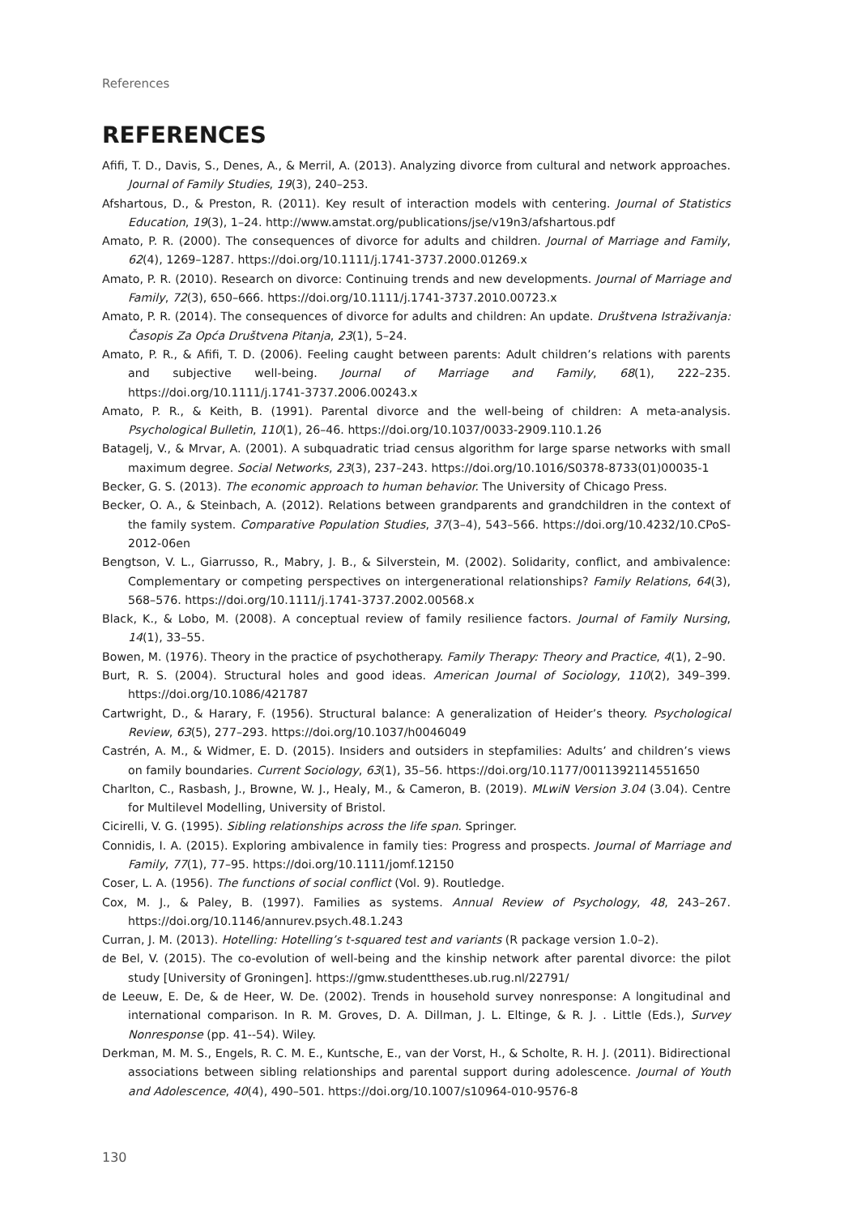References
REFERENCES
Afifi, T. D., Davis, S., Denes, A., & Merril, A. (2013). Analyzing divorce from cultural and network approaches. Journal of Family Studies, 19(3), 240–253.
Afshartous, D., & Preston, R. (2011). Key result of interaction models with centering. Journal of Statistics Education, 19(3), 1–24. http://www.amstat.org/publications/jse/v19n3/afshartous.pdf
Amato, P. R. (2000). The consequences of divorce for adults and children. Journal of Marriage and Family, 62(4), 1269–1287. https://doi.org/10.1111/j.1741-3737.2000.01269.x
Amato, P. R. (2010). Research on divorce: Continuing trends and new developments. Journal of Marriage and Family, 72(3), 650–666. https://doi.org/10.1111/j.1741-3737.2010.00723.x
Amato, P. R. (2014). The consequences of divorce for adults and children: An update. Društvena Istraživanja: Časopis Za Opća Društvena Pitanja, 23(1), 5–24.
Amato, P. R., & Afifi, T. D. (2006). Feeling caught between parents: Adult children’s relations with parents and subjective well-being. Journal of Marriage and Family, 68(1), 222–235. https://doi.org/10.1111/j.1741-3737.2006.00243.x
Amato, P. R., & Keith, B. (1991). Parental divorce and the well-being of children: A meta-analysis. Psychological Bulletin, 110(1), 26–46. https://doi.org/10.1037/0033-2909.110.1.26
Batagelj, V., & Mrvar, A. (2001). A subquadratic triad census algorithm for large sparse networks with small maximum degree. Social Networks, 23(3), 237–243. https://doi.org/10.1016/S0378-8733(01)00035-1
Becker, G. S. (2013). The economic approach to human behavior. The University of Chicago Press.
Becker, O. A., & Steinbach, A. (2012). Relations between grandparents and grandchildren in the context of the family system. Comparative Population Studies, 37(3–4), 543–566. https://doi.org/10.4232/10.CPoS-2012-06en
Bengtson, V. L., Giarrusso, R., Mabry, J. B., & Silverstein, M. (2002). Solidarity, conflict, and ambivalence: Complementary or competing perspectives on intergenerational relationships? Family Relations, 64(3), 568–576. https://doi.org/10.1111/j.1741-3737.2002.00568.x
Black, K., & Lobo, M. (2008). A conceptual review of family resilience factors. Journal of Family Nursing, 14(1), 33–55.
Bowen, M. (1976). Theory in the practice of psychotherapy. Family Therapy: Theory and Practice, 4(1), 2–90.
Burt, R. S. (2004). Structural holes and good ideas. American Journal of Sociology, 110(2), 349–399. https://doi.org/10.1086/421787
Cartwright, D., & Harary, F. (1956). Structural balance: A generalization of Heider’s theory. Psychological Review, 63(5), 277–293. https://doi.org/10.1037/h0046049
Castrén, A. M., & Widmer, E. D. (2015). Insiders and outsiders in stepfamilies: Adults’ and children’s views on family boundaries. Current Sociology, 63(1), 35–56. https://doi.org/10.1177/0011392114551650
Charlton, C., Rasbash, J., Browne, W. J., Healy, M., & Cameron, B. (2019). MLwiN Version 3.04 (3.04). Centre for Multilevel Modelling, University of Bristol.
Cicirelli, V. G. (1995). Sibling relationships across the life span. Springer.
Connidis, I. A. (2015). Exploring ambivalence in family ties: Progress and prospects. Journal of Marriage and Family, 77(1), 77–95. https://doi.org/10.1111/jomf.12150
Coser, L. A. (1956). The functions of social conflict (Vol. 9). Routledge.
Cox, M. J., & Paley, B. (1997). Families as systems. Annual Review of Psychology, 48, 243–267. https://doi.org/10.1146/annurev.psych.48.1.243
Curran, J. M. (2013). Hotelling: Hotelling’s t-squared test and variants (R package version 1.0–2).
de Bel, V. (2015). The co-evolution of well-being and the kinship network after parental divorce: the pilot study [University of Groningen]. https://gmw.studenttheses.ub.rug.nl/22791/
de Leeuw, E. De, & de Heer, W. De. (2002). Trends in household survey nonresponse: A longitudinal and international comparison. In R. M. Groves, D. A. Dillman, J. L. Eltinge, & R. J. . Little (Eds.), Survey Nonresponse (pp. 41--54). Wiley.
Derkman, M. M. S., Engels, R. C. M. E., Kuntsche, E., van der Vorst, H., & Scholte, R. H. J. (2011). Bidirectional associations between sibling relationships and parental support during adolescence. Journal of Youth and Adolescence, 40(4), 490–501. https://doi.org/10.1007/s10964-010-9576-8
130